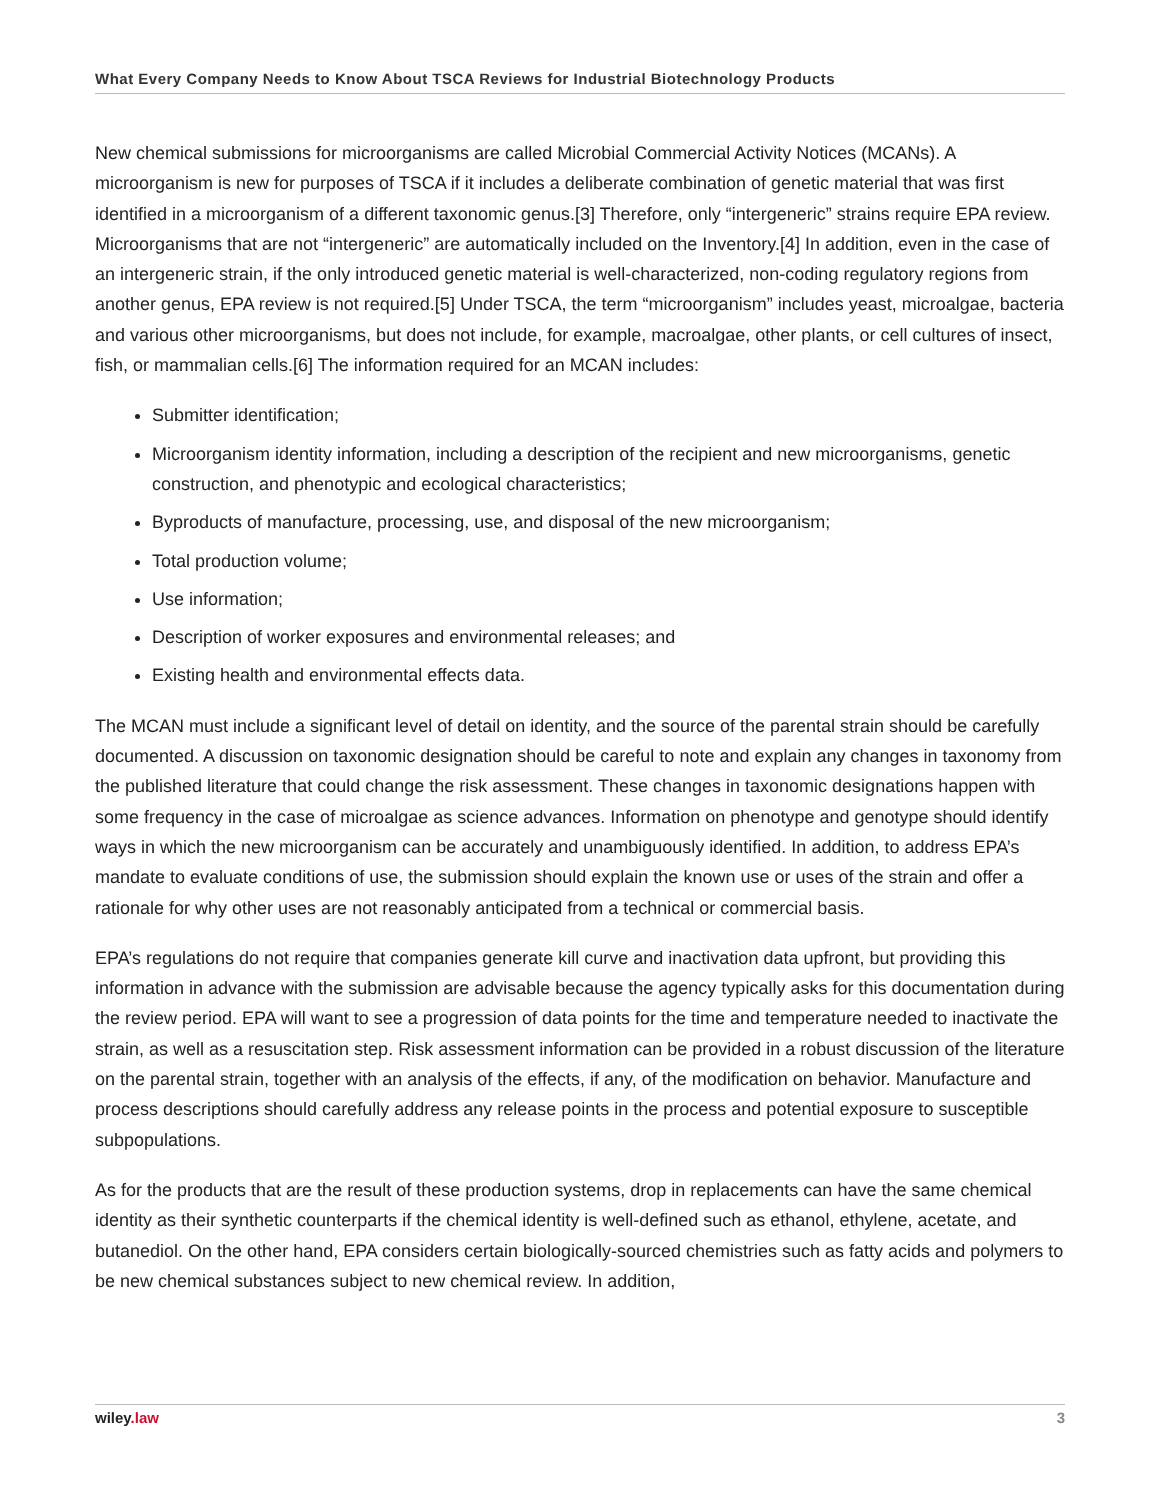What Every Company Needs to Know About TSCA Reviews for Industrial Biotechnology Products
New chemical submissions for microorganisms are called Microbial Commercial Activity Notices (MCANs). A microorganism is new for purposes of TSCA if it includes a deliberate combination of genetic material that was first identified in a microorganism of a different taxonomic genus.[3] Therefore, only “intergeneric” strains require EPA review. Microorganisms that are not “intergeneric” are automatically included on the Inventory.[4] In addition, even in the case of an intergeneric strain, if the only introduced genetic material is well-characterized, non-coding regulatory regions from another genus, EPA review is not required.[5] Under TSCA, the term “microorganism” includes yeast, microalgae, bacteria and various other microorganisms, but does not include, for example, macroalgae, other plants, or cell cultures of insect, fish, or mammalian cells.[6] The information required for an MCAN includes:
Submitter identification;
Microorganism identity information, including a description of the recipient and new microorganisms, genetic construction, and phenotypic and ecological characteristics;
Byproducts of manufacture, processing, use, and disposal of the new microorganism;
Total production volume;
Use information;
Description of worker exposures and environmental releases; and
Existing health and environmental effects data.
The MCAN must include a significant level of detail on identity, and the source of the parental strain should be carefully documented. A discussion on taxonomic designation should be careful to note and explain any changes in taxonomy from the published literature that could change the risk assessment. These changes in taxonomic designations happen with some frequency in the case of microalgae as science advances. Information on phenotype and genotype should identify ways in which the new microorganism can be accurately and unambiguously identified. In addition, to address EPA’s mandate to evaluate conditions of use, the submission should explain the known use or uses of the strain and offer a rationale for why other uses are not reasonably anticipated from a technical or commercial basis.
EPA’s regulations do not require that companies generate kill curve and inactivation data upfront, but providing this information in advance with the submission are advisable because the agency typically asks for this documentation during the review period. EPA will want to see a progression of data points for the time and temperature needed to inactivate the strain, as well as a resuscitation step. Risk assessment information can be provided in a robust discussion of the literature on the parental strain, together with an analysis of the effects, if any, of the modification on behavior. Manufacture and process descriptions should carefully address any release points in the process and potential exposure to susceptible subpopulations.
As for the products that are the result of these production systems, drop in replacements can have the same chemical identity as their synthetic counterparts if the chemical identity is well-defined such as ethanol, ethylene, acetate, and butanediol. On the other hand, EPA considers certain biologically-sourced chemistries such as fatty acids and polymers to be new chemical substances subject to new chemical review. In addition,
wiley.law 3